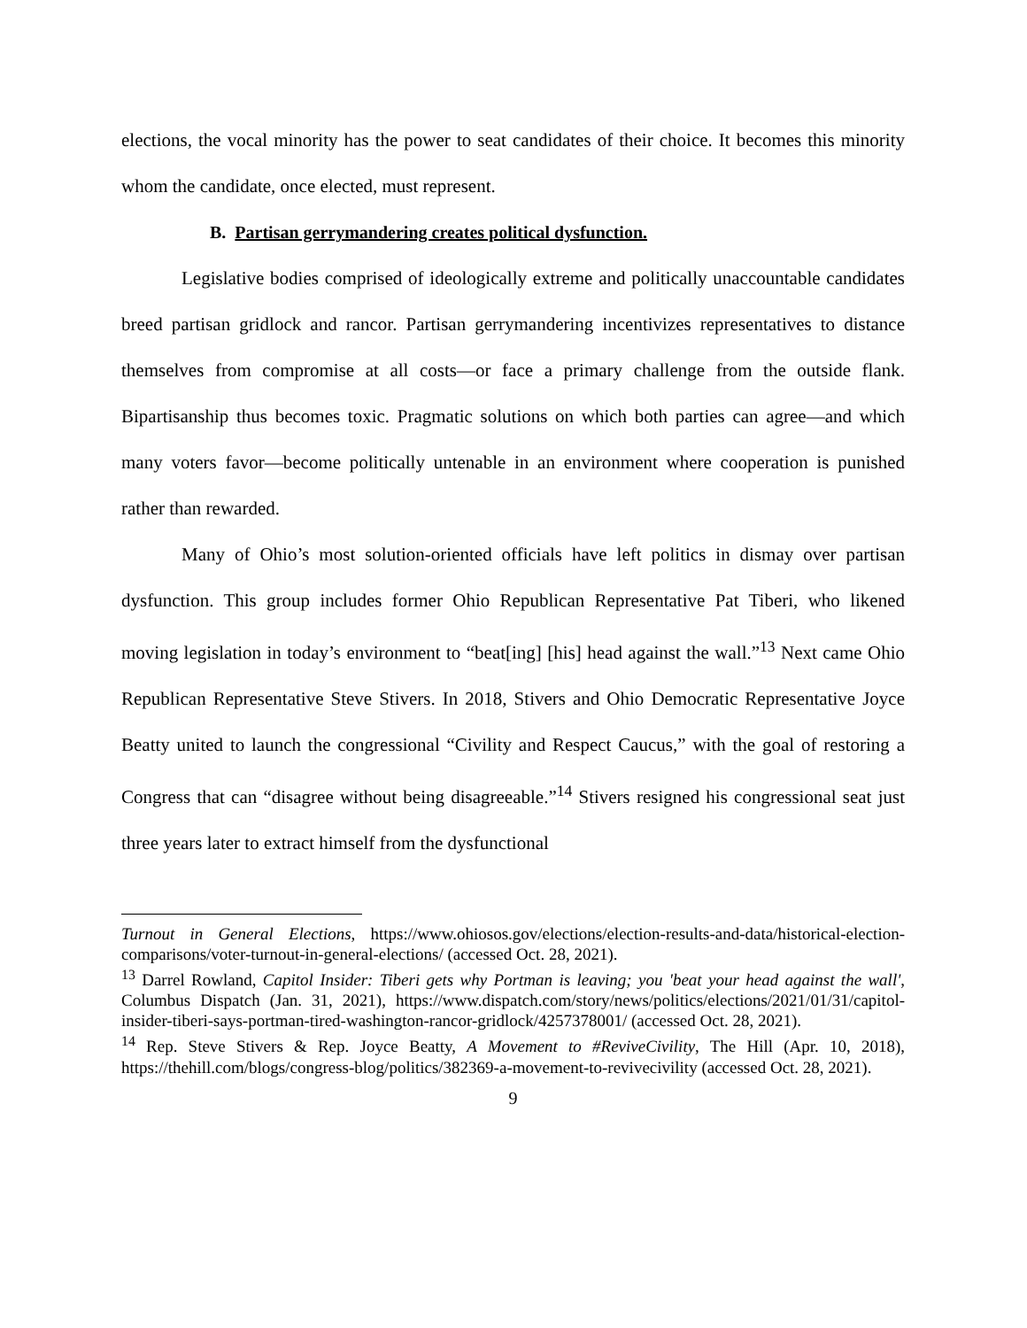elections, the vocal minority has the power to seat candidates of their choice. It becomes this minority whom the candidate, once elected, must represent.
B. Partisan gerrymandering creates political dysfunction.
Legislative bodies comprised of ideologically extreme and politically unaccountable candidates breed partisan gridlock and rancor. Partisan gerrymandering incentivizes representatives to distance themselves from compromise at all costs—or face a primary challenge from the outside flank. Bipartisanship thus becomes toxic. Pragmatic solutions on which both parties can agree—and which many voters favor—become politically untenable in an environment where cooperation is punished rather than rewarded.
Many of Ohio’s most solution-oriented officials have left politics in dismay over partisan dysfunction. This group includes former Ohio Republican Representative Pat Tiberi, who likened moving legislation in today’s environment to “beat[ing] [his] head against the wall.”<sup>13</sup> Next came Ohio Republican Representative Steve Stivers. In 2018, Stivers and Ohio Democratic Representative Joyce Beatty united to launch the congressional “Civility and Respect Caucus,” with the goal of restoring a Congress that can “disagree without being disagreeable.”<sup>14</sup> Stivers resigned his congressional seat just three years later to extract himself from the dysfunctional
Turnout in General Elections, https://www.ohiosos.gov/elections/election-results-and-data/historical-election-comparisons/voter-turnout-in-general-elections/ (accessed Oct. 28, 2021).
<sup>13</sup> Darrel Rowland, Capitol Insider: Tiberi gets why Portman is leaving; you 'beat your head against the wall', Columbus Dispatch (Jan. 31, 2021), https://www.dispatch.com/story/news/politics/elections/2021/01/31/capitol-insider-tiberi-says-portman-tired-washington-rancor-gridlock/4257378001/ (accessed Oct. 28, 2021).
<sup>14</sup> Rep. Steve Stivers & Rep. Joyce Beatty, A Movement to #ReviveCivility, The Hill (Apr. 10, 2018), https://thehill.com/blogs/congress-blog/politics/382369-a-movement-to-revivecivility (accessed Oct. 28, 2021).
9